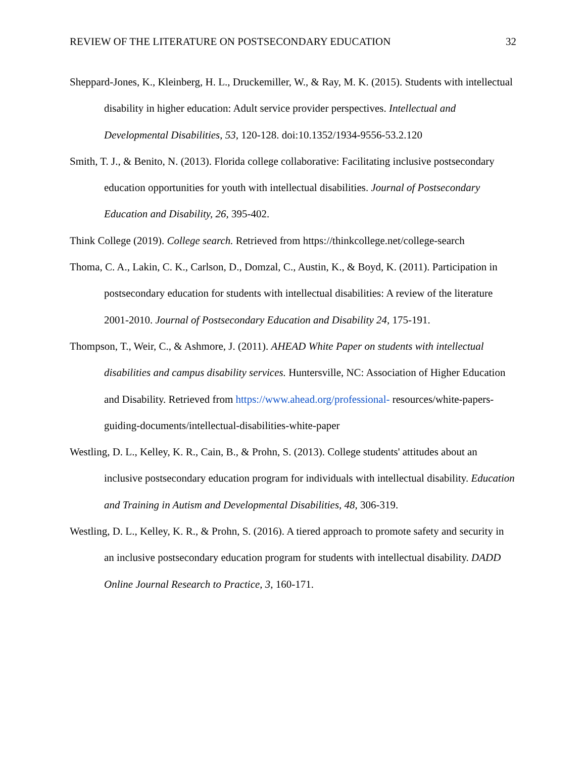REVIEW OF THE LITERATURE ON POSTSECONDARY EDUCATION 32
Sheppard-Jones, K., Kleinberg, H. L., Druckemiller, W., & Ray, M. K. (2015). Students with intellectual disability in higher education: Adult service provider perspectives. Intellectual and Developmental Disabilities, 53, 120-128. doi:10.1352/1934-9556-53.2.120
Smith, T. J., & Benito, N. (2013). Florida college collaborative: Facilitating inclusive postsecondary education opportunities for youth with intellectual disabilities. Journal of Postsecondary Education and Disability, 26, 395-402.
Think College (2019). College search. Retrieved from https://thinkcollege.net/college-search
Thoma, C. A., Lakin, C. K., Carlson, D., Domzal, C., Austin, K., & Boyd, K. (2011). Participation in postsecondary education for students with intellectual disabilities: A review of the literature 2001-2010. Journal of Postsecondary Education and Disability 24, 175-191.
Thompson, T., Weir, C., & Ashmore, J. (2011). AHEAD White Paper on students with intellectual disabilities and campus disability services. Huntersville, NC: Association of Higher Education and Disability. Retrieved from https://www.ahead.org/professional- resources/white-papers-guiding-documents/intellectual-disabilities-white-paper
Westling, D. L., Kelley, K. R., Cain, B., & Prohn, S. (2013). College students' attitudes about an inclusive postsecondary education program for individuals with intellectual disability. Education and Training in Autism and Developmental Disabilities, 48, 306-319.
Westling, D. L., Kelley, K. R., & Prohn, S. (2016). A tiered approach to promote safety and security in an inclusive postsecondary education program for students with intellectual disability. DADD Online Journal Research to Practice, 3, 160-171.